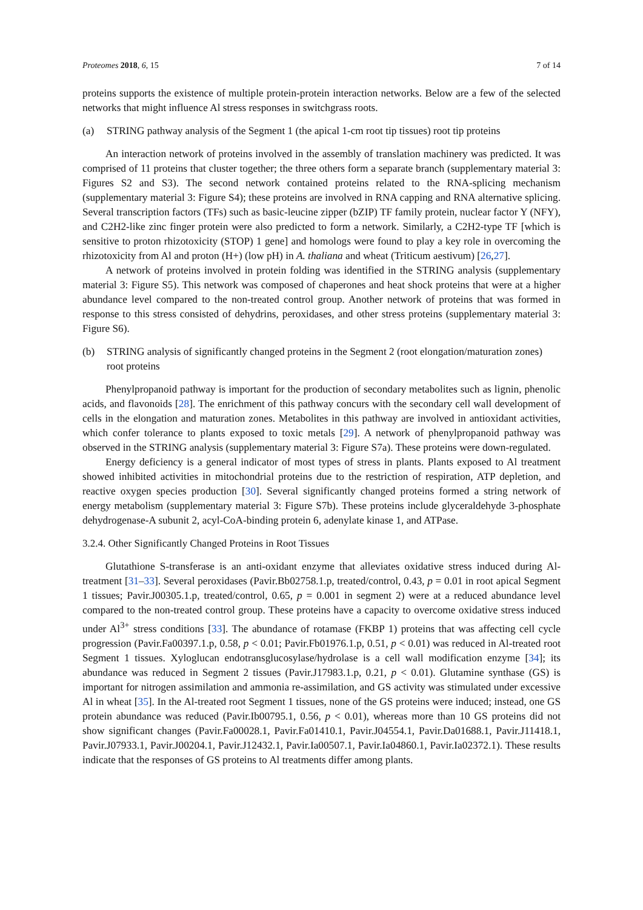Proteomes 2018, 6, 15 7 of 14
proteins supports the existence of multiple protein-protein interaction networks. Below are a few of the selected networks that might influence Al stress responses in switchgrass roots.
(a) STRING pathway analysis of the Segment 1 (the apical 1-cm root tip tissues) root tip proteins
An interaction network of proteins involved in the assembly of translation machinery was predicted. It was comprised of 11 proteins that cluster together; the three others form a separate branch (supplementary material 3: Figures S2 and S3). The second network contained proteins related to the RNA-splicing mechanism (supplementary material 3: Figure S4); these proteins are involved in RNA capping and RNA alternative splicing. Several transcription factors (TFs) such as basic-leucine zipper (bZIP) TF family protein, nuclear factor Y (NFY), and C2H2-like zinc finger protein were also predicted to form a network. Similarly, a C2H2-type TF [which is sensitive to proton rhizotoxicity (STOP) 1 gene] and homologs were found to play a key role in overcoming the rhizotoxicity from Al and proton (H+) (low pH) in A. thaliana and wheat (Triticum aestivum) [26,27].
A network of proteins involved in protein folding was identified in the STRING analysis (supplementary material 3: Figure S5). This network was composed of chaperones and heat shock proteins that were at a higher abundance level compared to the non-treated control group. Another network of proteins that was formed in response to this stress consisted of dehydrins, peroxidases, and other stress proteins (supplementary material 3: Figure S6).
(b) STRING analysis of significantly changed proteins in the Segment 2 (root elongation/maturation zones) root proteins
Phenylpropanoid pathway is important for the production of secondary metabolites such as lignin, phenolic acids, and flavonoids [28]. The enrichment of this pathway concurs with the secondary cell wall development of cells in the elongation and maturation zones. Metabolites in this pathway are involved in antioxidant activities, which confer tolerance to plants exposed to toxic metals [29]. A network of phenylpropanoid pathway was observed in the STRING analysis (supplementary material 3: Figure S7a). These proteins were down-regulated.
Energy deficiency is a general indicator of most types of stress in plants. Plants exposed to Al treatment showed inhibited activities in mitochondrial proteins due to the restriction of respiration, ATP depletion, and reactive oxygen species production [30]. Several significantly changed proteins formed a string network of energy metabolism (supplementary material 3: Figure S7b). These proteins include glyceraldehyde 3-phosphate dehydrogenase-A subunit 2, acyl-CoA-binding protein 6, adenylate kinase 1, and ATPase.
3.2.4. Other Significantly Changed Proteins in Root Tissues
Glutathione S-transferase is an anti-oxidant enzyme that alleviates oxidative stress induced during Al-treatment [31–33]. Several peroxidases (Pavir.Bb02758.1.p, treated/control, 0.43, p = 0.01 in root apical Segment 1 tissues; Pavir.J00305.1.p, treated/control, 0.65, p = 0.001 in segment 2) were at a reduced abundance level compared to the non-treated control group. These proteins have a capacity to overcome oxidative stress induced under Al<sup>3+</sup> stress conditions [33]. The abundance of rotamase (FKBP 1) proteins that was affecting cell cycle progression (Pavir.Fa00397.1.p, 0.58, p < 0.01; Pavir.Fb01976.1.p, 0.51, p < 0.01) was reduced in Al-treated root Segment 1 tissues. Xyloglucan endotransglucosylase/hydrolase is a cell wall modification enzyme [34]; its abundance was reduced in Segment 2 tissues (Pavir.J17983.1.p, 0.21, p < 0.01). Glutamine synthase (GS) is important for nitrogen assimilation and ammonia re-assimilation, and GS activity was stimulated under excessive Al in wheat [35]. In the Al-treated root Segment 1 tissues, none of the GS proteins were induced; instead, one GS protein abundance was reduced (Pavir.Ib00795.1, 0.56, p < 0.01), whereas more than 10 GS proteins did not show significant changes (Pavir.Fa00028.1, Pavir.Fa01410.1, Pavir.J04554.1, Pavir.Da01688.1, Pavir.J11418.1, Pavir.J07933.1, Pavir.J00204.1, Pavir.J12432.1, Pavir.Ia00507.1, Pavir.Ia04860.1, Pavir.Ia02372.1). These results indicate that the responses of GS proteins to Al treatments differ among plants.